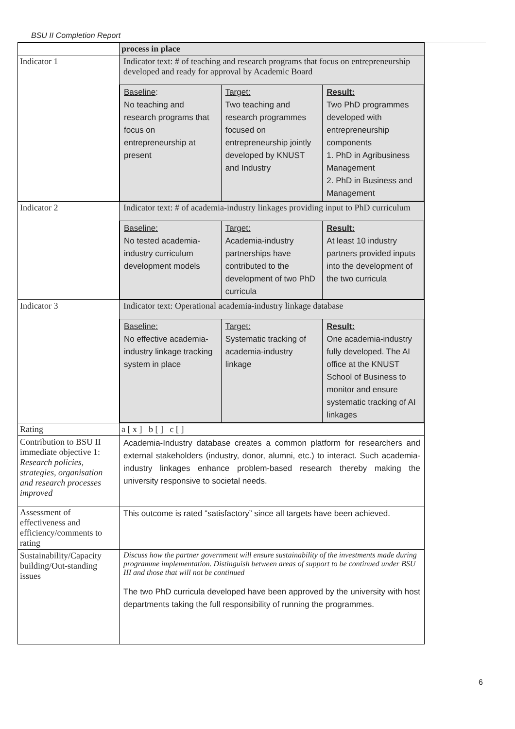BSU II Completion Report
| | process in place |
| Indicator 1 | Indicator text: # of teaching and research programs that focus on entrepreneurship developed and ready for approval by Academic Board / Baseline : No teaching and research programs that focus on entrepreneurship at present / Target: Two teaching and research programmes focused on entrepreneurship jointly developed by KNUST and Industry / Result: Two PhD programmes developed with entrepreneurship components 1. PhD in Agribusiness Management 2. PhD in Business and Management / |
| Indicator 2 | Indicator text: # of academia-industry linkages providing input to PhD curriculum / Baseline: No tested academia-industry curriculum development models / Target: Academia-industry partnerships have contributed to the development of two PhD curricula / Result: At least 10 industry partners provided inputs into the development of the two curricula / |
| Indicator 3 | Indicator text: Operational academia-industry linkage database / Baseline: No effective academia-industry linkage tracking system in place / Target: Systematic tracking of academia-industry linkage / Result: One academia-industry fully developed. The AI office at the KNUST School of Business to monitor and ensure systematic tracking of AI linkages / |
| Rating | a [ x ] b [ ] c [ ] |
| Contribution to BSU II immediate objective 1: Research policies, strategies, organisation and research processes improved | Academia-Industry database creates a common platform for researchers and external stakeholders (industry, donor, alumni, etc.) to interact. Such academia-industry linkages enhance problem-based research thereby making the university responsive to societal needs. |
| Assessment of effectiveness and efficiency/comments to rating | This outcome is rated “satisfactory” since all targets have been achieved. |
| Sustainability/Capacity building/Out-standing issues | Discuss how the partner government will ensure sustainability of the investments made during programme implementation. Distinguish between areas of support to be continued under BSU III and those that will not be continued The two PhD curricula developed have been approved by the university with host departments taking the full responsibility of running the programmes. |
6